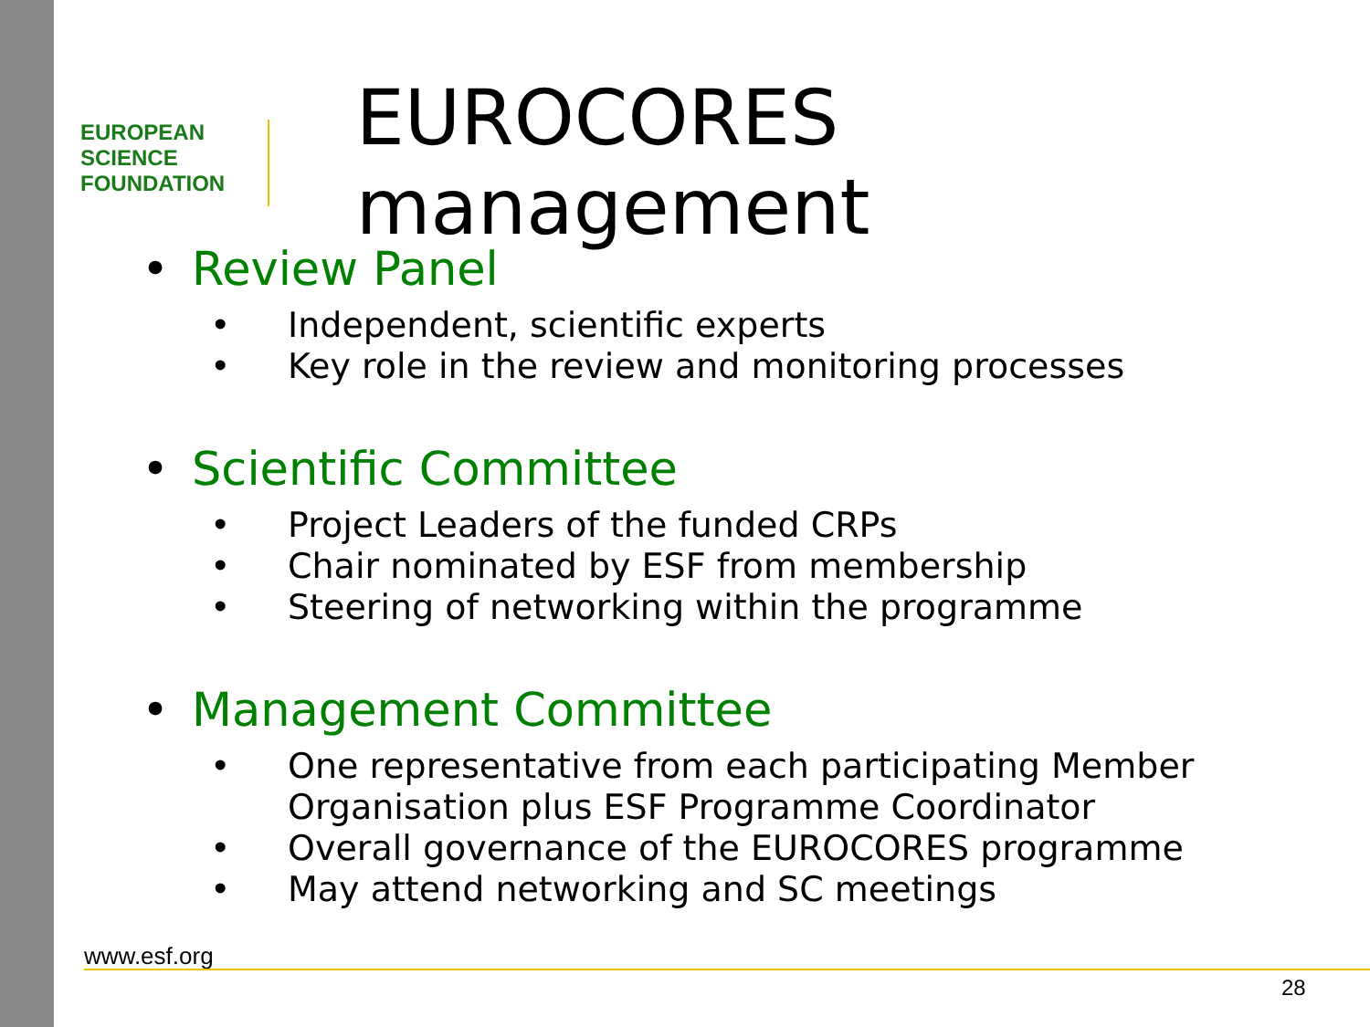EUROPEAN
SCIENCE
FOUNDATION
EUROCORES management
• Review Panel
• Independent, scientific experts
• Key role in the review and monitoring processes
• Scientific Committee
• Project Leaders of the funded CRPs
• Chair nominated by ESF from membership
• Steering of networking within the programme
• Management Committee
• One representative from each participating Member Organisation plus ESF Programme Coordinator
• Overall governance of the EUROCORES programme
• May attend networking and SC meetings
www.esf.org
28